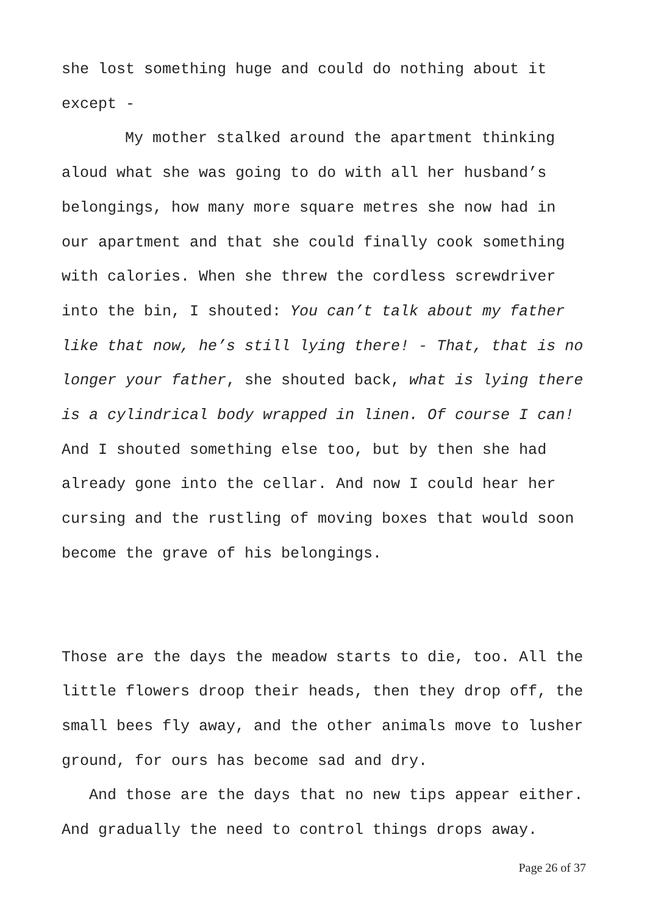she lost something huge and could do nothing about it except -
My mother stalked around the apartment thinking aloud what she was going to do with all her husband’s belongings, how many more square metres she now had in our apartment and that she could finally cook something with calories. When she threw the cordless screwdriver into the bin, I shouted: You can’t talk about my father like that now, he’s still lying there! - That, that is no longer your father, she shouted back, what is lying there is a cylindrical body wrapped in linen. Of course I can! And I shouted something else too, but by then she had already gone into the cellar. And now I could hear her cursing and the rustling of moving boxes that would soon become the grave of his belongings.
Those are the days the meadow starts to die, too. All the little flowers droop their heads, then they drop off, the small bees fly away, and the other animals move to lusher ground, for ours has become sad and dry.
And those are the days that no new tips appear either. And gradually the need to control things drops away.
Page 26 of 37